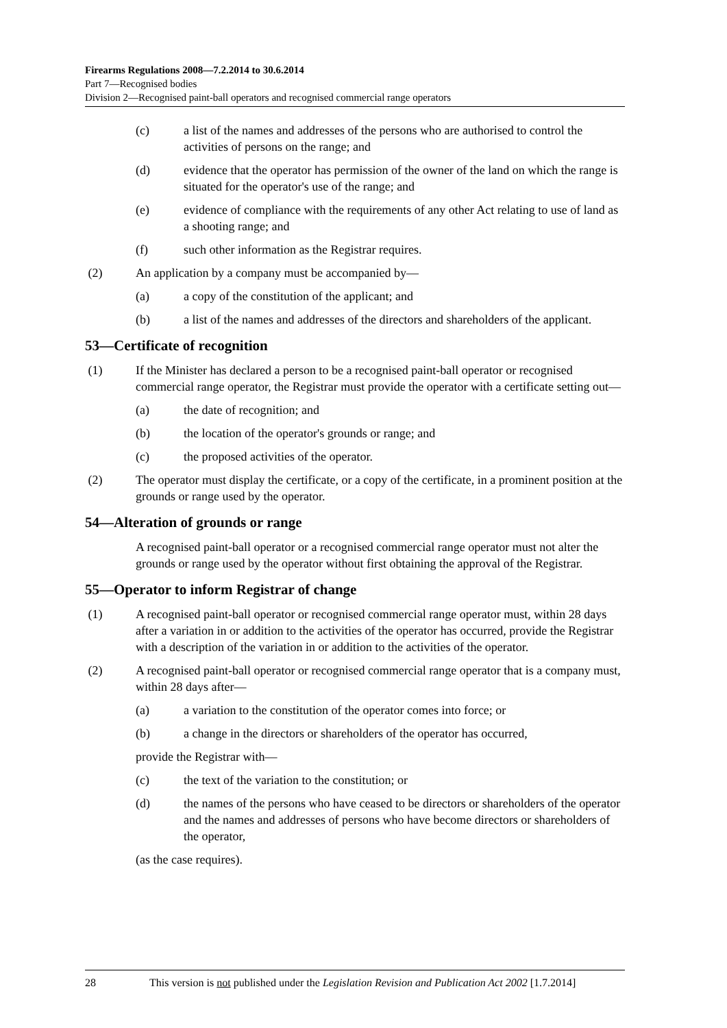Firearms Regulations 2008—7.2.2014 to 30.6.2014
Part 7—Recognised bodies
Division 2—Recognised paint-ball operators and recognised commercial range operators
(c) a list of the names and addresses of the persons who are authorised to control the activities of persons on the range; and
(d) evidence that the operator has permission of the owner of the land on which the range is situated for the operator's use of the range; and
(e) evidence of compliance with the requirements of any other Act relating to use of land as a shooting range; and
(f) such other information as the Registrar requires.
(2) An application by a company must be accompanied by—
(a) a copy of the constitution of the applicant; and
(b) a list of the names and addresses of the directors and shareholders of the applicant.
53—Certificate of recognition
(1) If the Minister has declared a person to be a recognised paint-ball operator or recognised commercial range operator, the Registrar must provide the operator with a certificate setting out—
(a) the date of recognition; and
(b) the location of the operator's grounds or range; and
(c) the proposed activities of the operator.
(2) The operator must display the certificate, or a copy of the certificate, in a prominent position at the grounds or range used by the operator.
54—Alteration of grounds or range
A recognised paint-ball operator or a recognised commercial range operator must not alter the grounds or range used by the operator without first obtaining the approval of the Registrar.
55—Operator to inform Registrar of change
(1) A recognised paint-ball operator or recognised commercial range operator must, within 28 days after a variation in or addition to the activities of the operator has occurred, provide the Registrar with a description of the variation in or addition to the activities of the operator.
(2) A recognised paint-ball operator or recognised commercial range operator that is a company must, within 28 days after—
(a) a variation to the constitution of the operator comes into force; or
(b) a change in the directors or shareholders of the operator has occurred,
provide the Registrar with—
(c) the text of the variation to the constitution; or
(d) the names of the persons who have ceased to be directors or shareholders of the operator and the names and addresses of persons who have become directors or shareholders of the operator,
(as the case requires).
28 This version is not published under the Legislation Revision and Publication Act 2002 [1.7.2014]